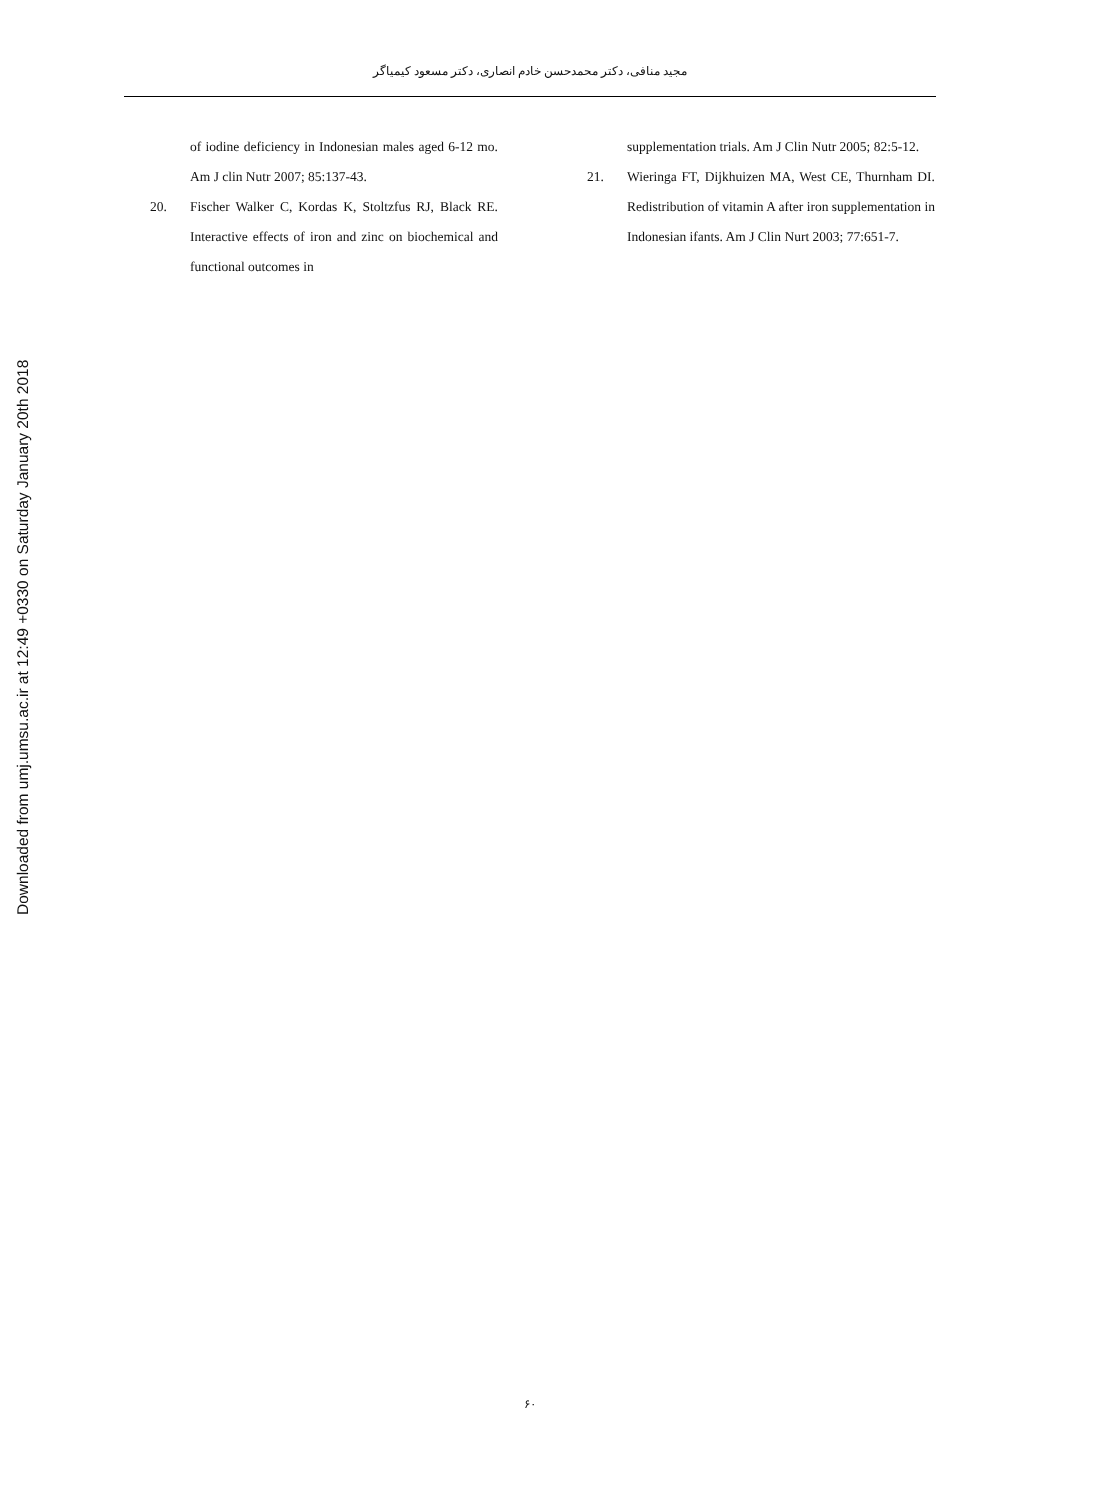مجید منافی، دکتر محمدحسن خادم انصاری، دکتر مسعود کیمیاگر
of iodine deficiency in Indonesian males aged 6-12 mo. Am J clin Nutr 2007; 85:137-43.
20. Fischer Walker C, Kordas K, Stoltzfus RJ, Black RE. Interactive effects of iron and zinc on biochemical and functional outcomes in
supplementation trials. Am J Clin Nutr 2005; 82:5-12.
21. Wieringa FT, Dijkhuizen MA, West CE, Thurnham DI. Redistribution of vitamin A after iron supplementation in Indonesian ifants. Am J Clin Nurt 2003; 77:651-7.
Downloaded from umj.umsu.ac.ir at 12:49 +0330 on Saturday January 20th 2018
۶۰